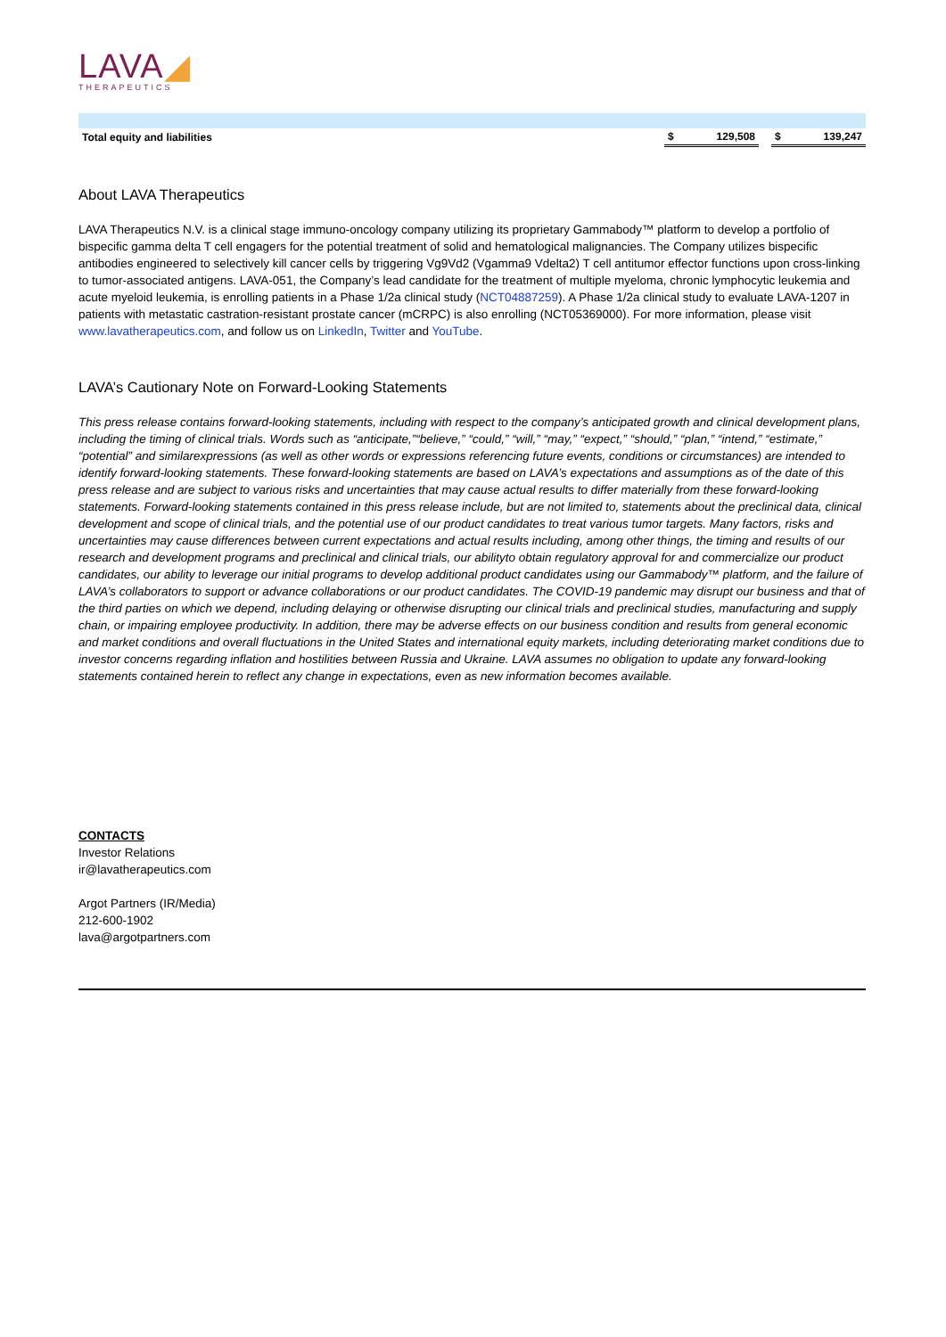LAVA◢
THERAPEUTICS
| Total equity and liabilities | | $ | 129,508 | | $ | 139,247 |
About LAVA Therapeutics
LAVA Therapeutics N.V. is a clinical stage immuno-oncology company utilizing its proprietary Gammabody™ platform to develop a portfolio of bispecific gamma delta T cell engagers for the potential treatment of solid and hematological malignancies. The Company utilizes bispecific antibodies engineered to selectively kill cancer cells by triggering Vg9Vd2 (Vgamma9 Vdelta2) T cell antitumor effector functions upon cross-linking to tumor-associated antigens. LAVA-051, the Company’s lead candidate for the treatment of multiple myeloma, chronic lymphocytic leukemia and acute myeloid leukemia, is enrolling patients in a Phase 1/2a clinical study (NCT04887259). A Phase 1/2a clinical study to evaluate LAVA-1207 in patients with metastatic castration-resistant prostate cancer (mCRPC) is also enrolling (NCT05369000). For more information, please visit www.lavatherapeutics.com, and follow us on LinkedIn, Twitter and YouTube.
LAVA’s Cautionary Note on Forward-Looking Statements
This press release contains forward-looking statements, including with respect to the company’s anticipated growth and clinical development plans, including the timing of clinical trials. Words such as “anticipate,”“believe,” “could,” “will,” “may,” “expect,” “should,” “plan,” “intend,” “estimate,” “potential” and similarexpressions (as well as other words or expressions referencing future events, conditions or circumstances) are intended to identify forward-looking statements. These forward-looking statements are based on LAVA’s expectations and assumptions as of the date of this press release and are subject to various risks and uncertainties that may cause actual results to differ materially from these forward-looking statements. Forward-looking statements contained in this press release include, but are not limited to, statements about the preclinical data, clinical development and scope of clinical trials, and the potential use of our product candidates to treat various tumor targets. Many factors, risks and uncertainties may cause differences between current expectations and actual results including, among other things, the timing and results of our research and development programs and preclinical and clinical trials, our abilityto obtain regulatory approval for and commercialize our product candidates, our ability to leverage our initial programs to develop additional product candidates using our Gammabody™ platform, and the failure of LAVA’s collaborators to support or advance collaborations or our product candidates. The COVID-19 pandemic may disrupt our business and that of the third parties on which we depend, including delaying or otherwise disrupting our clinical trials and preclinical studies, manufacturing and supply chain, or impairing employee productivity. In addition, there may be adverse effects on our business condition and results from general economic and market conditions and overall fluctuations in the United States and international equity markets, including deteriorating market conditions due to investor concerns regarding inflation and hostilities between Russia and Ukraine. LAVA assumes no obligation to update any forward-looking statements contained herein to reflect any change in expectations, even as new information becomes available.
CONTACTS
Investor Relations
ir@lavatherapeutics.com
Argot Partners (IR/Media)
212-600-1902
lava@argotpartners.com